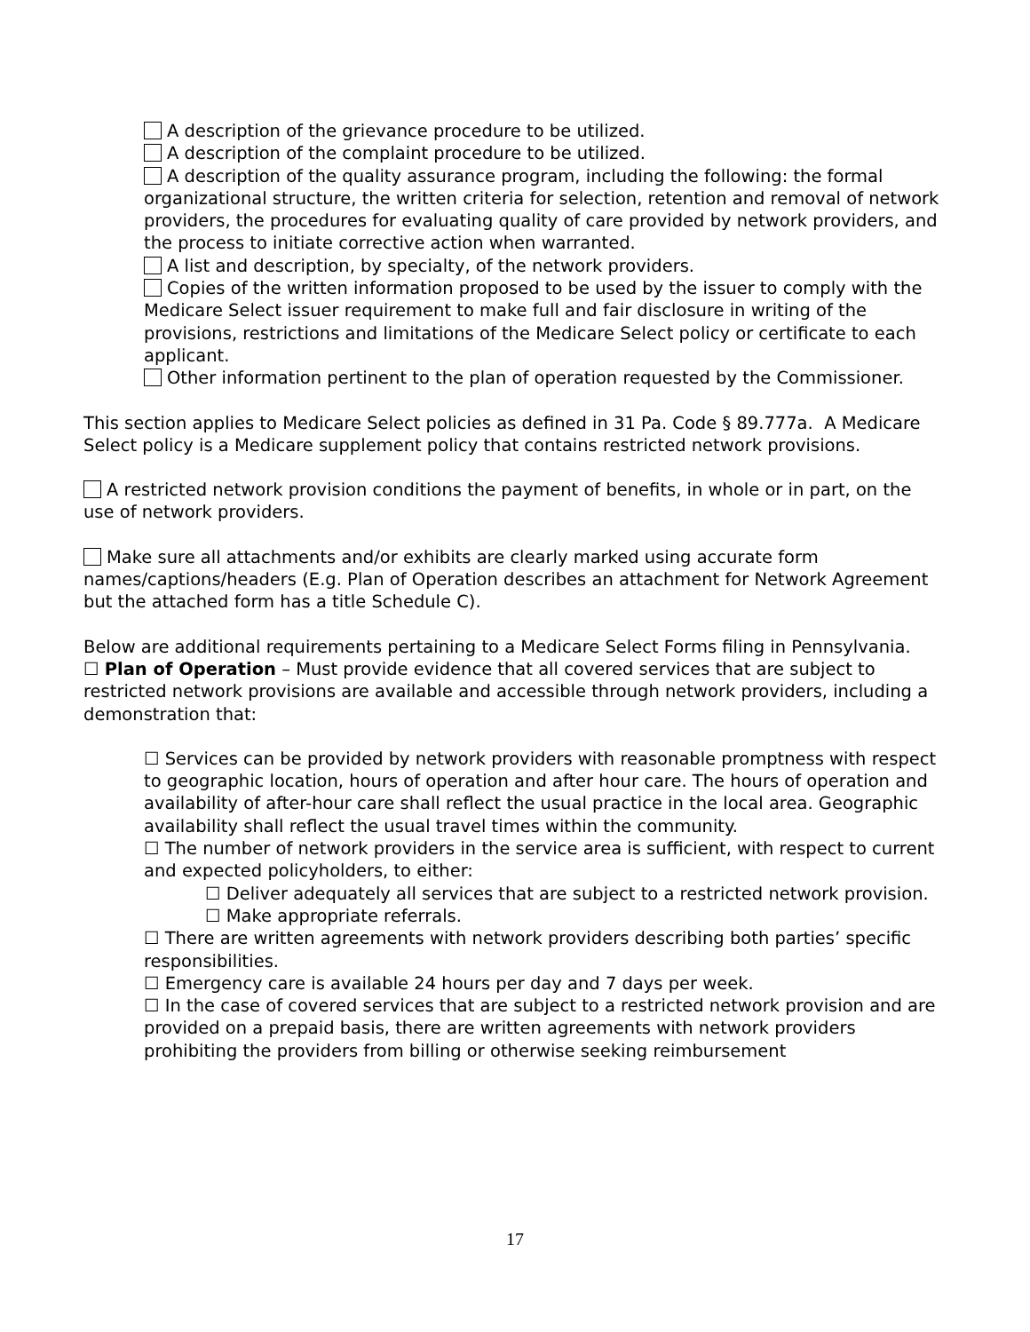A description of the grievance procedure to be utilized.
A description of the complaint procedure to be utilized.
A description of the quality assurance program, including the following: the formal organizational structure, the written criteria for selection, retention and removal of network providers, the procedures for evaluating quality of care provided by network providers, and the process to initiate corrective action when warranted.
A list and description, by specialty, of the network providers.
Copies of the written information proposed to be used by the issuer to comply with the Medicare Select issuer requirement to make full and fair disclosure in writing of the provisions, restrictions and limitations of the Medicare Select policy or certificate to each applicant.
Other information pertinent to the plan of operation requested by the Commissioner.
This section applies to Medicare Select policies as defined in 31 Pa. Code § 89.777a. A Medicare Select policy is a Medicare supplement policy that contains restricted network provisions.
A restricted network provision conditions the payment of benefits, in whole or in part, on the use of network providers.
Make sure all attachments and/or exhibits are clearly marked using accurate form names/captions/headers (E.g. Plan of Operation describes an attachment for Network Agreement but the attached form has a title Schedule C).
Below are additional requirements pertaining to a Medicare Select Forms filing in Pennsylvania.
☐ Plan of Operation – Must provide evidence that all covered services that are subject to restricted network provisions are available and accessible through network providers, including a demonstration that:
☐ Services can be provided by network providers with reasonable promptness with respect to geographic location, hours of operation and after hour care. The hours of operation and availability of after-hour care shall reflect the usual practice in the local area. Geographic availability shall reflect the usual travel times within the community.
☐ The number of network providers in the service area is sufficient, with respect to current and expected policyholders, to either:
☐ Deliver adequately all services that are subject to a restricted network provision.
☐ Make appropriate referrals.
☐ There are written agreements with network providers describing both parties’ specific responsibilities.
☐ Emergency care is available 24 hours per day and 7 days per week.
☐ In the case of covered services that are subject to a restricted network provision and are provided on a prepaid basis, there are written agreements with network providers prohibiting the providers from billing or otherwise seeking reimbursement
17